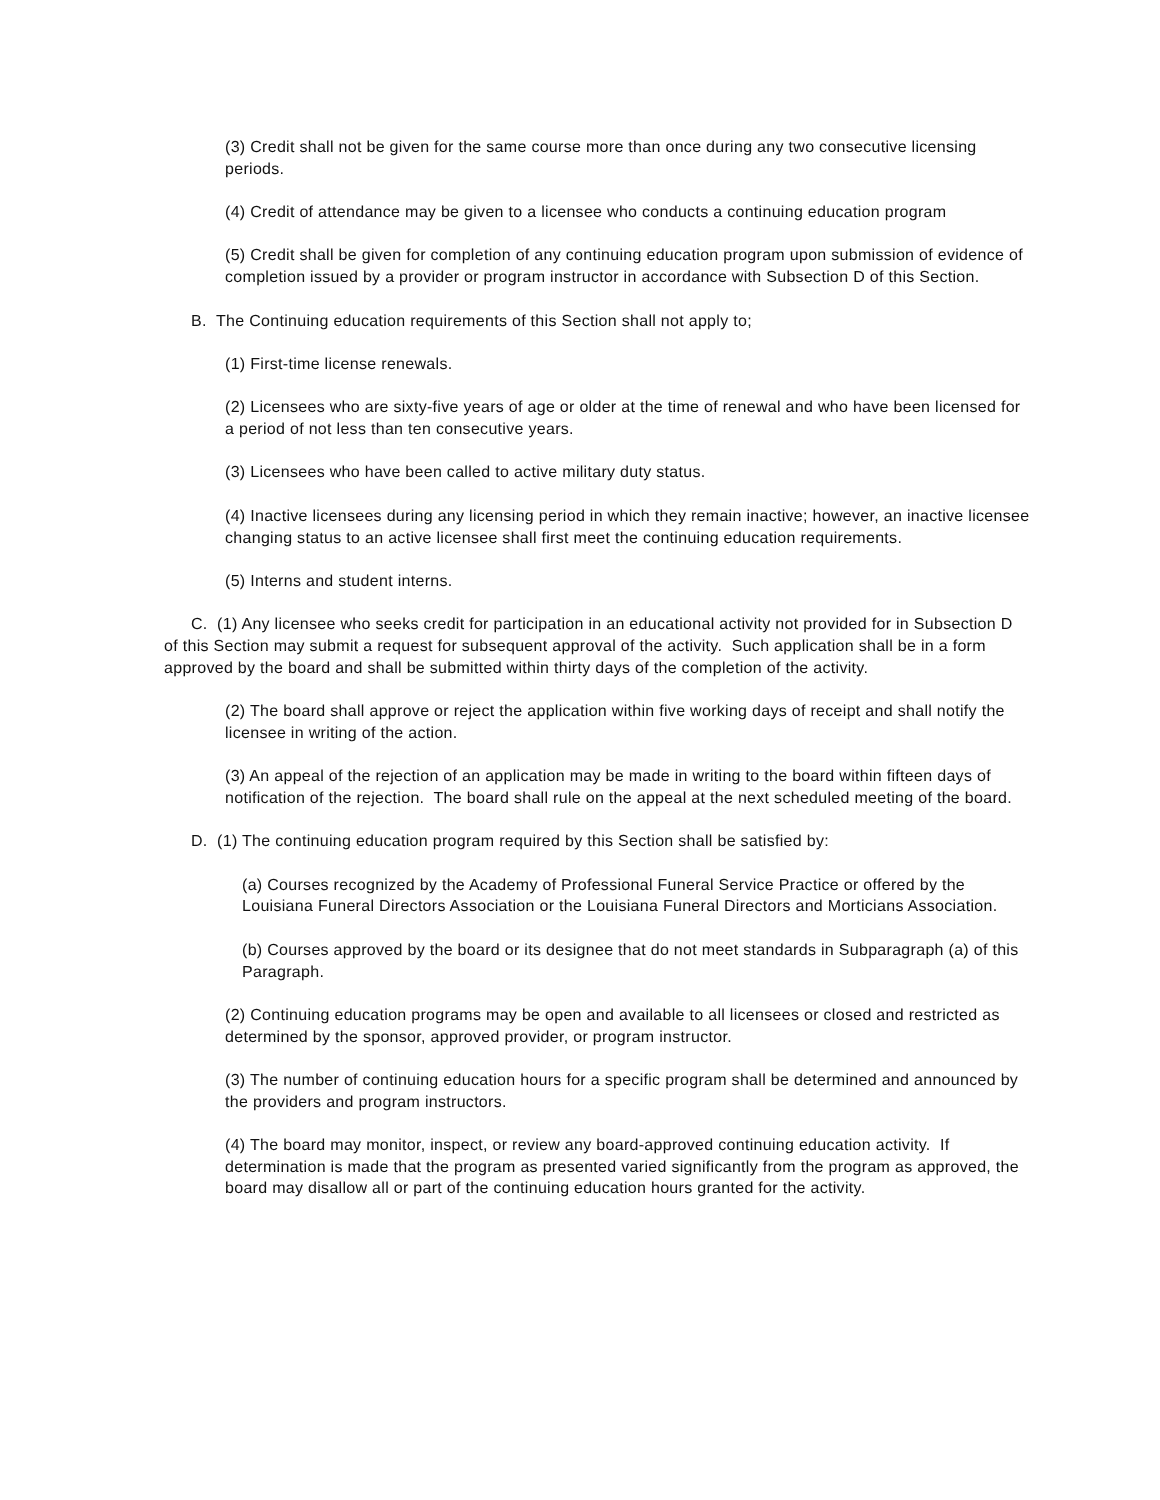(3) Credit shall not be given for the same course more than once during any two consecutive licensing periods.
(4) Credit of attendance may be given to a licensee who conducts a continuing education program
(5) Credit shall be given for completion of any continuing education program upon submission of evidence of completion issued by a provider or program instructor in accordance with Subsection D of this Section.
B. The Continuing education requirements of this Section shall not apply to;
(1) First-time license renewals.
(2) Licensees who are sixty-five years of age or older at the time of renewal and who have been licensed for a period of not less than ten consecutive years.
(3) Licensees who have been called to active military duty status.
(4) Inactive licensees during any licensing period in which they remain inactive; however, an inactive licensee changing status to an active licensee shall first meet the continuing education requirements.
(5) Interns and student interns.
C. (1) Any licensee who seeks credit for participation in an educational activity not provided for in Subsection D of this Section may submit a request for subsequent approval of the activity. Such application shall be in a form approved by the board and shall be submitted within thirty days of the completion of the activity.
(2) The board shall approve or reject the application within five working days of receipt and shall notify the licensee in writing of the action.
(3) An appeal of the rejection of an application may be made in writing to the board within fifteen days of notification of the rejection. The board shall rule on the appeal at the next scheduled meeting of the board.
D. (1) The continuing education program required by this Section shall be satisfied by:
(a) Courses recognized by the Academy of Professional Funeral Service Practice or offered by the Louisiana Funeral Directors Association or the Louisiana Funeral Directors and Morticians Association.
(b) Courses approved by the board or its designee that do not meet standards in Subparagraph (a) of this Paragraph.
(2) Continuing education programs may be open and available to all licensees or closed and restricted as determined by the sponsor, approved provider, or program instructor.
(3) The number of continuing education hours for a specific program shall be determined and announced by the providers and program instructors.
(4) The board may monitor, inspect, or review any board-approved continuing education activity. If determination is made that the program as presented varied significantly from the program as approved, the board may disallow all or part of the continuing education hours granted for the activity.